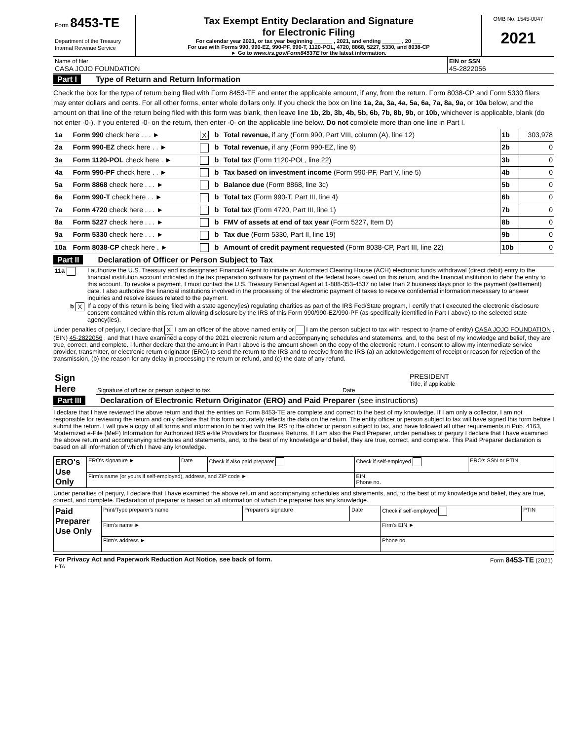| Form 8453-TE Department of the Treasury Internal Revenue Service | Tax Exempt Entity Declaration and Signature for Electronic Filing For calendar year 2021, or tax year beginning ______ , 2021, and ending ______ , 20 ___ For use with Forms 990, 990-EZ, 990-PF, 990-T, 1120-POL, 4720, 8868, 5227, 5330, and 8038-CP ► Go to www.irs.gov/Form8453TE for the latest information. | OMB No. 1545-0047 2021 |
| Name of filer CASA JOJO FOUNDATION | EIN or SSN 45-2822056 |
Part I Type of Return and Return Information
Check the box for the type of return being filed with Form 8453-TE and enter the applicable amount, if any, from the return. Form 8038-CP and Form 5330 filers may enter dollars and cents. For all other forms, enter whole dollars only. If you check the box on line 1a, 2a, 3a, 4a, 5a, 6a, 7a, 8a, 9a, or 10a below, and the amount on that line of the return being filed with this form was blank, then leave line 1b, 2b, 3b, 4b, 5b, 6b, 7b, 8b, 9b, or 10b, whichever is applicable, blank (do not enter -0-). If you entered -0- on the return, then enter -0- on the applicable line below. Do not complete more than one line in Part I.
| 1a | Form 990 check here . . . ► | X | b | Total revenue, if any (Form 990, Part VIII, column (A), line 12) | 1b | 303,978 |
| 2a | Form 990-EZ check here . . ► | | b | Total revenue, if any (Form 990-EZ, line 9) | 2b | 0 |
| 3a | Form 1120-POL check here . ► | | b | Total tax (Form 1120-POL, line 22) | 3b | 0 |
| 4a | Form 990-PF check here . . ► | | b | Tax based on investment income (Form 990-PF, Part V, line 5) | 4b | 0 |
| 5a | Form 8868 check here . . . ► | | b | Balance due (Form 8868, line 3c) | 5b | 0 |
| 6a | Form 990-T check here . . ► | | b | Total tax (Form 990-T, Part III, line 4) | 6b | 0 |
| 7a | Form 4720 check here . . . ► | | b | Total tax (Form 4720, Part III, line 1) | 7b | 0 |
| 8a | Form 5227 check here . . . ► | | b | FMV of assets at end of tax year (Form 5227, Item D) | 8b | 0 |
| 9a | Form 5330 check here . . . ► | | b | Tax due (Form 5330, Part II, line 19) | 9b | 0 |
| 10a | Form 8038-CP check here . ► | | b | Amount of credit payment requested (Form 8038-CP, Part III, line 22) | 10b | 0 |
Part II Declaration of Officer or Person Subject to Tax
| 11a | I authorize the U.S. Treasury and its designated Financial Agent to initiate an Automated Clearing House (ACH) electronic funds withdrawal (direct debit) entry to the financial institution account indicated in the tax preparation software for payment of the federal taxes owed on this return, and the financial institution to debit the entry to this account. To revoke a payment, I must contact the U.S. Treasury Financial Agent at 1-888-353-4537 no later than 2 business days prior to the payment (settlement) date. I also authorize the financial institutions involved in the processing of the electronic payment of taxes to receive confidential information necessary to answer inquiries and resolve issues related to the payment. |
| b X | If a copy of this return is being filed with a state agency(ies) regulating charities as part of the IRS Fed/State program, I certify that I executed the electronic disclosure consent contained within this return allowing disclosure by the IRS of this Form 990/990-EZ/990-PF (as specifically identified in Part I above) to the selected state agency(ies). |
Under penalties of perjury, I declare that X I am an officer of the above named entity or I am the person subject to tax with respect to (name of entity) CASA JOJO FOUNDATION , (EIN) 45-2822056 , and that I have examined a copy of the 2021 electronic return and accompanying schedules and statements, and, to the best of my knowledge and belief, they are true, correct, and complete. I further declare that the amount in Part I above is the amount shown on the copy of the electronic return. I consent to allow my intermediate service provider, transmitter, or electronic return originator (ERO) to send the return to the IRS and to receive from the IRS (a) an acknowledgement of receipt or reason for rejection of the transmission, (b) the reason for any delay in processing the return or refund, and (c) the date of any refund.
| Sign Here | Signature of officer or person subject to tax | Date | PRESIDENT Title, if applicable |
Part III Declaration of Electronic Return Originator (ERO) and Paid Preparer (see instructions)
I declare that I have reviewed the above return and that the entries on Form 8453-TE are complete and correct to the best of my knowledge. If I am only a collector, I am not responsible for reviewing the return and only declare that this form accurately reflects the data on the return. The entity officer or person subject to tax will have signed this form before I submit the return. I will give a copy of all forms and information to be filed with the IRS to the officer or person subject to tax, and have followed all other requirements in Pub. 4163, Modernized e-File (MeF) Information for Authorized IRS e-file Providers for Business Returns. If I am also the Paid Preparer, under penalties of perjury I declare that I have examined the above return and accompanying schedules and statements, and, to the best of my knowledge and belief, they are true, correct, and complete. This Paid Preparer declaration is based on all information of which I have any knowledge.
| ERO's Use Only | ERO's signature ► | Date | Check if also paid preparer | Check if self-employed | ERO's SSN or PTIN |
| | Firm's name (or yours if self-employed), address, and ZIP code ► | | | EIN Phone no. | |
Under penalties of perjury, I declare that I have examined the above return and accompanying schedules and statements, and, to the best of my knowledge and belief, they are true, correct, and complete. Declaration of preparer is based on all information of which the preparer has any knowledge.
| Paid Preparer Use Only | Print/Type preparer's name | Preparer's signature | Date | Check if self-employed | PTIN |
| | Firm's name ► | | | Firm's EIN ► | |
| | Firm's address ► | | | Phone no. | |
| For Privacy Act and Paperwork Reduction Act Notice, see back of form. HTA | Form 8453-TE (2021) |